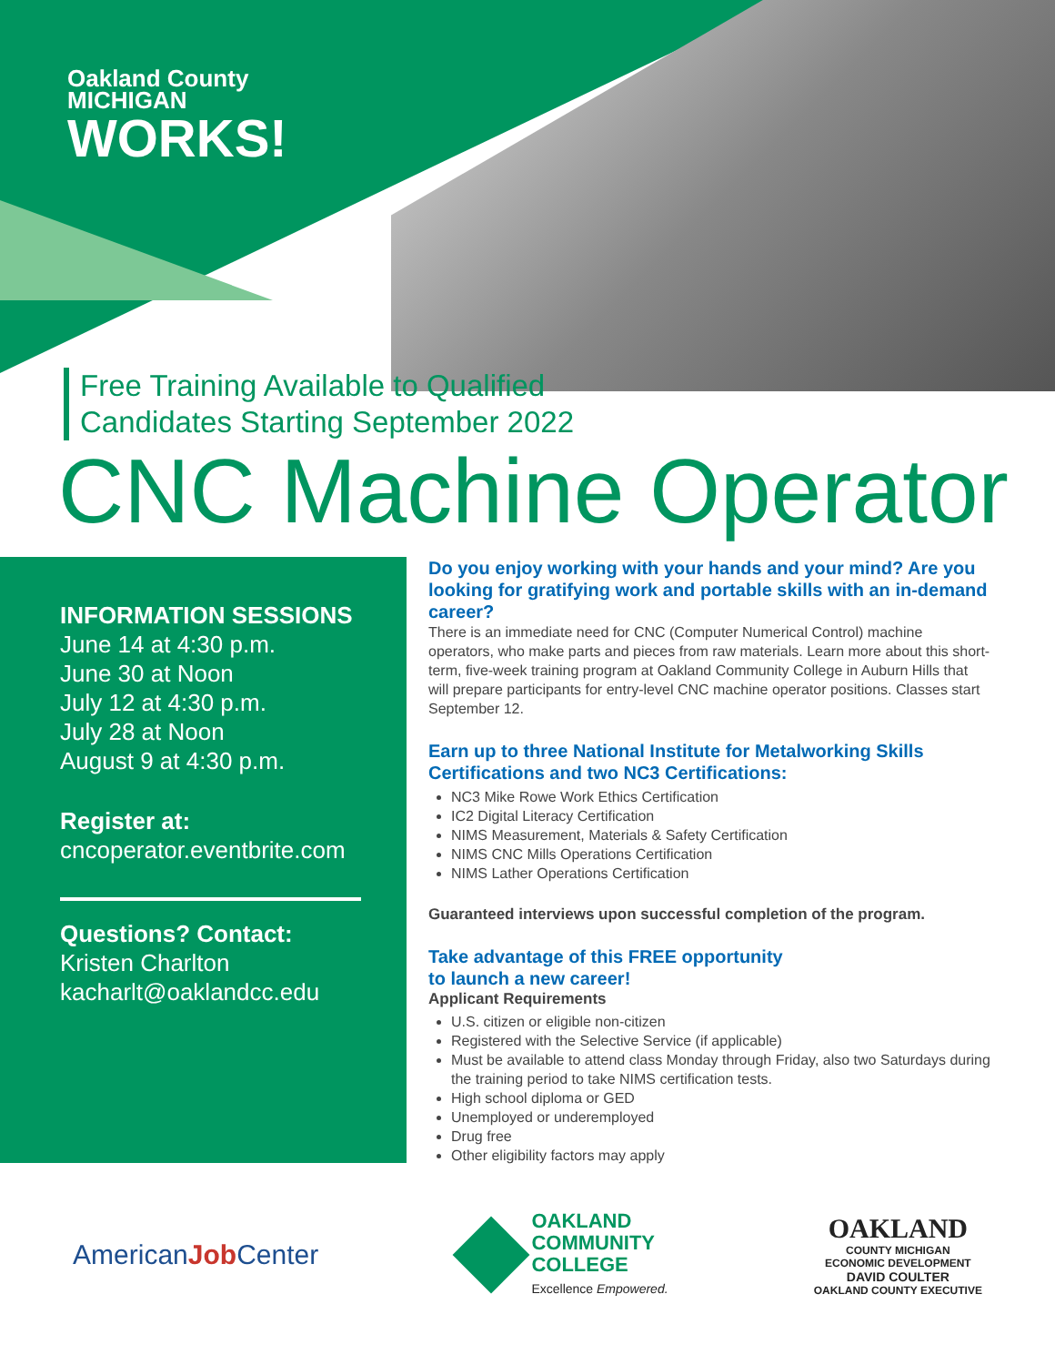Oakland County
MICHIGAN
WORKS!
Free Training Available to Qualified
Candidates Starting September 2022
CNC Machine Operator
INFORMATION SESSIONS
June 14 at 4:30 p.m.
June 30 at Noon
July 12 at 4:30 p.m.
July 28 at Noon
August 9 at 4:30 p.m.
Register at:
cncoperator.eventbrite.com
Questions? Contact:
Kristen Charlton
kacharlt@oaklandcc.edu
Do you enjoy working with your hands and your mind? Are you looking for gratifying work and portable skills with an in-demand career?
There is an immediate need for CNC (Computer Numerical Control) machine operators, who make parts and pieces from raw materials. Learn more about this short-term, five-week training program at Oakland Community College in Auburn Hills that will prepare participants for entry-level CNC machine operator positions. Classes start September 12.
Earn up to three National Institute for Metalworking Skills Certifications and two NC3 Certifications:
NC3 Mike Rowe Work Ethics Certification
IC2 Digital Literacy Certification
NIMS Measurement, Materials & Safety Certification
NIMS CNC Mills Operations Certification
NIMS Lather Operations Certification
Guaranteed interviews upon successful completion of the program.
Take advantage of this FREE opportunity
to launch a new career!
Applicant Requirements
U.S. citizen or eligible non-citizen
Registered with the Selective Service (if applicable)
Must be available to attend class Monday through Friday, also two Saturdays during the training period to take NIMS certification tests.
High school diploma or GED
Unemployed or underemployed
Drug free
Other eligibility factors may apply
AmericanJob Center
OAKLAND
COMMUNITY
COLLEGE
Excellence Empowered.
OAKLAND
COUNTY MICHIGAN
ECONOMIC DEVELOPMENT
DAVID COULTER
OAKLAND COUNTY EXECUTIVE